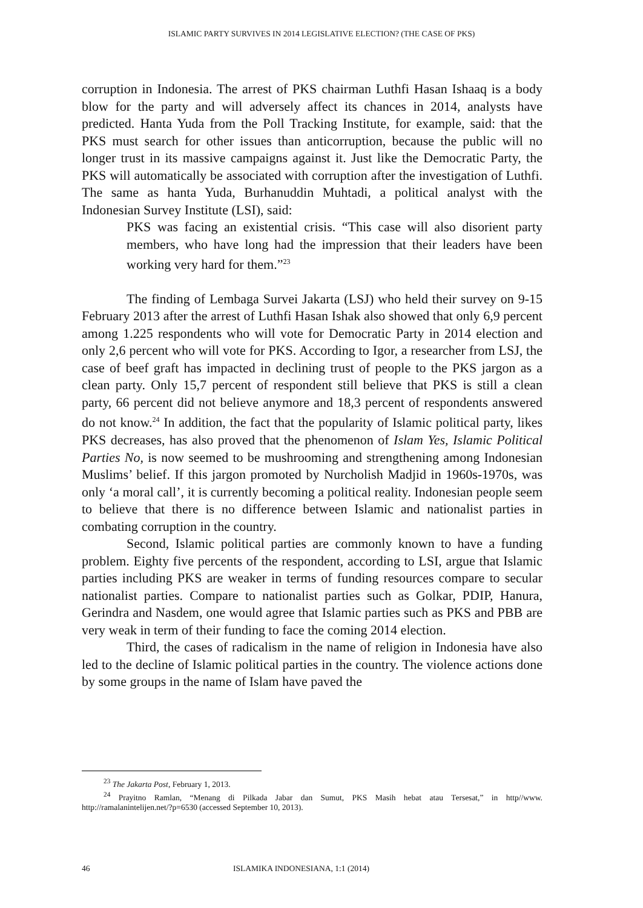ISLAMIC PARTY SURVIVES IN 2014 LEGISLATIVE ELECTION? (THE CASE OF PKS)
corruption in Indonesia. The arrest of PKS chairman Luthfi Hasan Ishaaq is a body blow for the party and will adversely affect its chances in 2014, analysts have predicted. Hanta Yuda from the Poll Tracking Institute, for example, said: that the PKS must search for other issues than anticorruption, because the public will no longer trust in its massive campaigns against it. Just like the Democratic Party, the PKS will automatically be associated with corruption after the investigation of Luthfi. The same as hanta Yuda, Burhanuddin Muhtadi, a political analyst with the Indonesian Survey Institute (LSI), said:
PKS was facing an existential crisis. “This case will also disorient party members, who have long had the impression that their leaders have been working very hard for them.”<sup>23</sup>
The finding of Lembaga Survei Jakarta (LSJ) who held their survey on 9-15 February 2013 after the arrest of Luthfi Hasan Ishak also showed that only 6,9 percent among 1.225 respondents who will vote for Democratic Party in 2014 election and only 2,6 percent who will vote for PKS. According to Igor, a researcher from LSJ, the case of beef graft has impacted in declining trust of people to the PKS jargon as a clean party. Only 15,7 percent of respondent still believe that PKS is still a clean party, 66 percent did not believe anymore and 18,3 percent of respondents answered do not know.<sup>24</sup> In addition, the fact that the popularity of Islamic political party, likes PKS decreases, has also proved that the phenomenon of Islam Yes, Islamic Political Parties No, is now seemed to be mushrooming and strengthening among Indonesian Muslims’ belief. If this jargon promoted by Nurcholish Madjid in 1960s-1970s, was only ‘a moral call’, it is currently becoming a political reality. Indonesian people seem to believe that there is no difference between Islamic and nationalist parties in combating corruption in the country.
Second, Islamic political parties are commonly known to have a funding problem. Eighty five percents of the respondent, according to LSI, argue that Islamic parties including PKS are weaker in terms of funding resources compare to secular nationalist parties. Compare to nationalist parties such as Golkar, PDIP, Hanura, Gerindra and Nasdem, one would agree that Islamic parties such as PKS and PBB are very weak in term of their funding to face the coming 2014 election.
Third, the cases of radicalism in the name of religion in Indonesia have also led to the decline of Islamic political parties in the country. The violence actions done by some groups in the name of Islam have paved the
<sup>23</sup> The Jakarta Post, February 1, 2013.
<sup>24</sup> Prayitno Ramlan, “Menang di Pilkada Jabar dan Sumut, PKS Masih hebat atau Tersesat,” in http//www. http://ramalanintelijen.net/?p=6530 (accessed September 10, 2013).
46 ISLAMIKA INDONESIANA, 1:1 (2014)